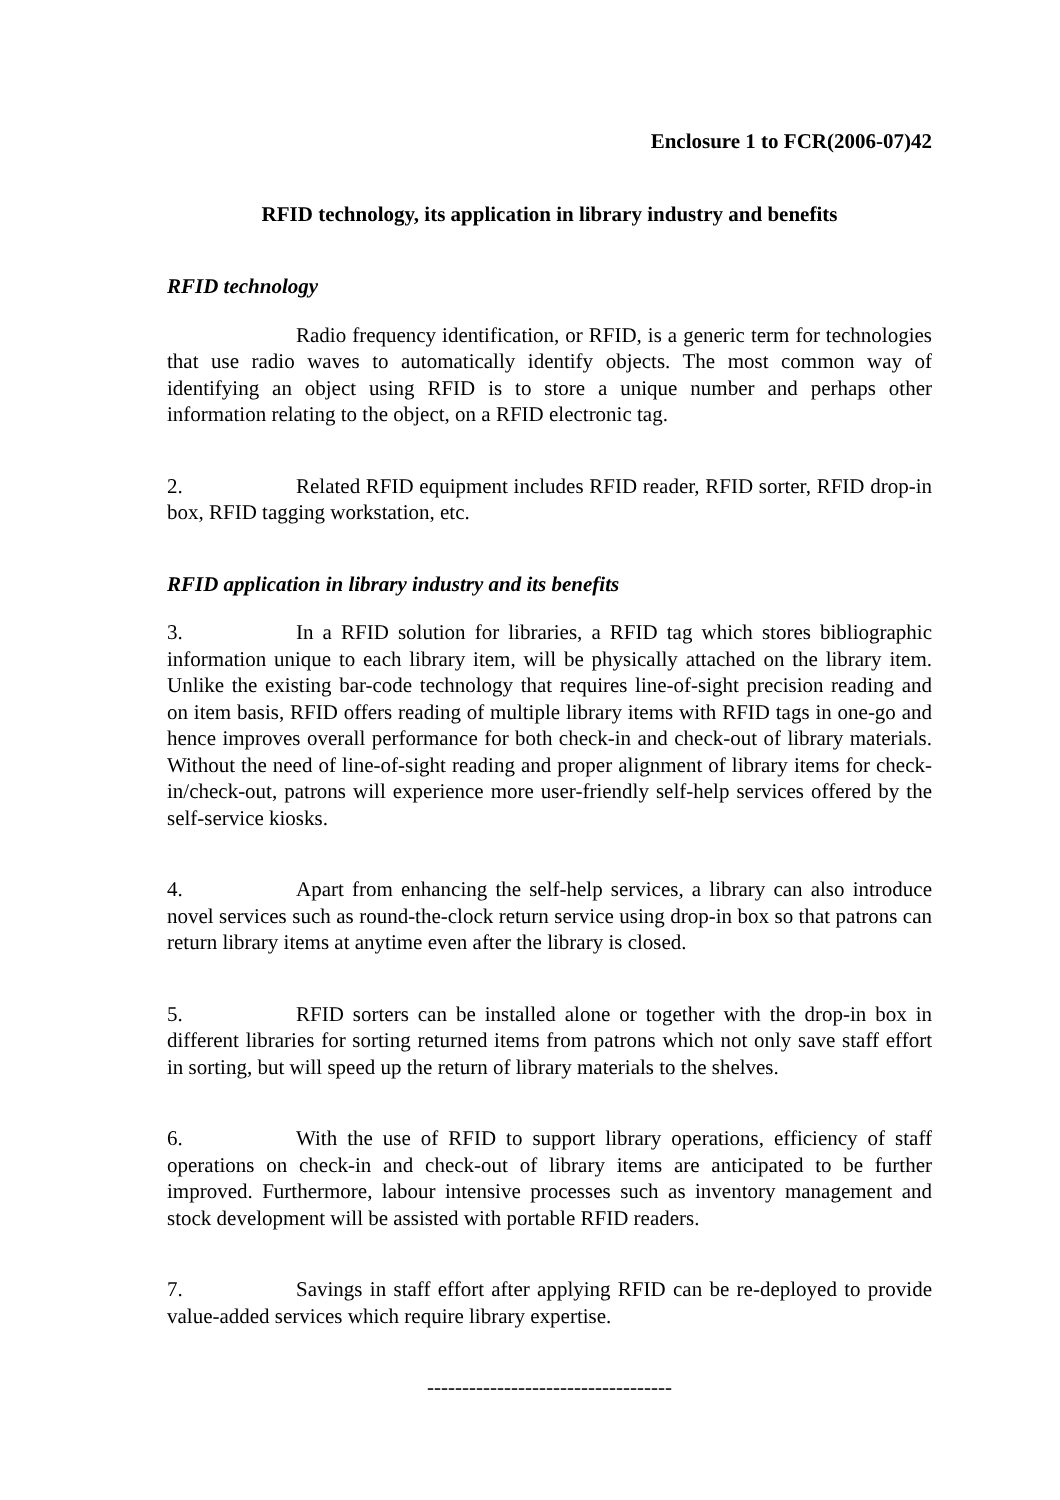Enclosure 1 to FCR(2006-07)42
RFID technology, its application in library industry and benefits
RFID technology
Radio frequency identification, or RFID, is a generic term for technologies that use radio waves to automatically identify objects. The most common way of identifying an object using RFID is to store a unique number and perhaps other information relating to the object, on a RFID electronic tag.
2. Related RFID equipment includes RFID reader, RFID sorter, RFID drop-in box, RFID tagging workstation, etc.
RFID application in library industry and its benefits
3. In a RFID solution for libraries, a RFID tag which stores bibliographic information unique to each library item, will be physically attached on the library item. Unlike the existing bar-code technology that requires line-of-sight precision reading and on item basis, RFID offers reading of multiple library items with RFID tags in one-go and hence improves overall performance for both check-in and check-out of library materials. Without the need of line-of-sight reading and proper alignment of library items for check-in/check-out, patrons will experience more user-friendly self-help services offered by the self-service kiosks.
4. Apart from enhancing the self-help services, a library can also introduce novel services such as round-the-clock return service using drop-in box so that patrons can return library items at anytime even after the library is closed.
5. RFID sorters can be installed alone or together with the drop-in box in different libraries for sorting returned items from patrons which not only save staff effort in sorting, but will speed up the return of library materials to the shelves.
6. With the use of RFID to support library operations, efficiency of staff operations on check-in and check-out of library items are anticipated to be further improved. Furthermore, labour intensive processes such as inventory management and stock development will be assisted with portable RFID readers.
7. Savings in staff effort after applying RFID can be re-deployed to provide value-added services which require library expertise.
-----------------------------------